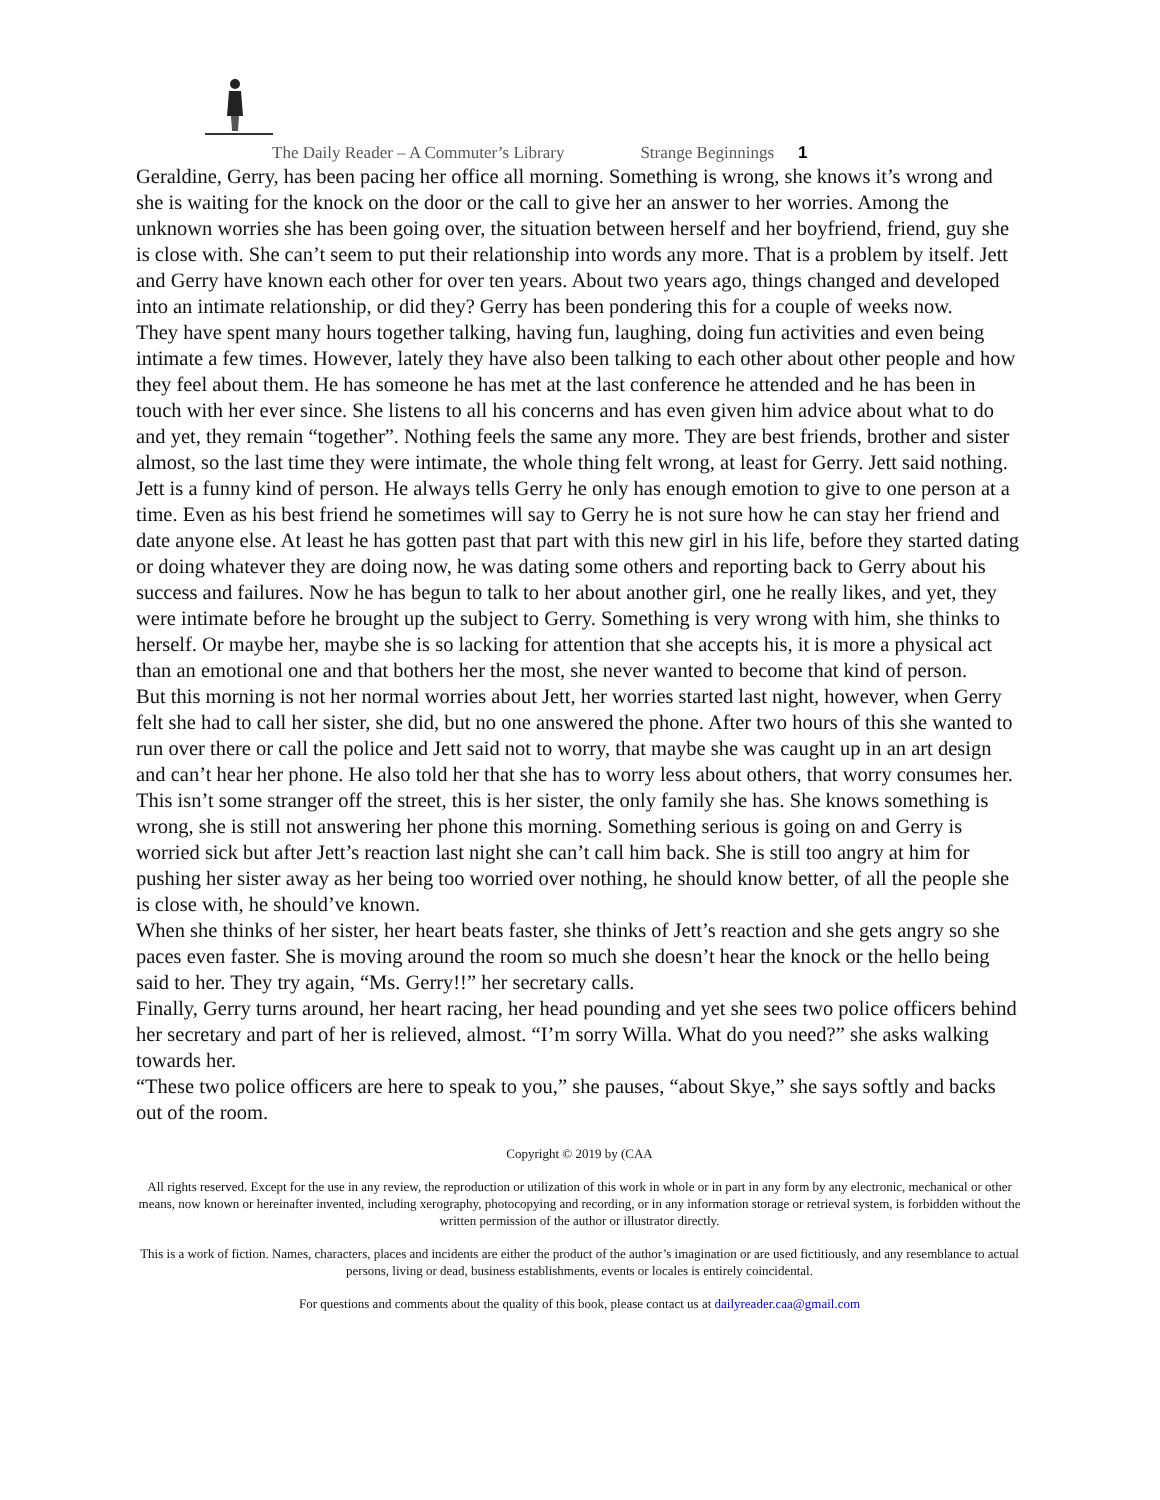The Daily Reader – A Commuter’s Library Strange Beginnings 1
Geraldine, Gerry, has been pacing her office all morning. Something is wrong, she knows it’s wrong and she is waiting for the knock on the door or the call to give her an answer to her worries. Among the unknown worries she has been going over, the situation between herself and her boyfriend, friend, guy she is close with. She can’t seem to put their relationship into words any more. That is a problem by itself. Jett and Gerry have known each other for over ten years. About two years ago, things changed and developed into an intimate relationship, or did they? Gerry has been pondering this for a couple of weeks now.
They have spent many hours together talking, having fun, laughing, doing fun activities and even being intimate a few times. However, lately they have also been talking to each other about other people and how they feel about them. He has someone he has met at the last conference he attended and he has been in touch with her ever since. She listens to all his concerns and has even given him advice about what to do and yet, they remain “together”. Nothing feels the same any more. They are best friends, brother and sister almost, so the last time they were intimate, the whole thing felt wrong, at least for Gerry. Jett said nothing.
Jett is a funny kind of person. He always tells Gerry he only has enough emotion to give to one person at a time. Even as his best friend he sometimes will say to Gerry he is not sure how he can stay her friend and date anyone else. At least he has gotten past that part with this new girl in his life, before they started dating or doing whatever they are doing now, he was dating some others and reporting back to Gerry about his success and failures. Now he has begun to talk to her about another girl, one he really likes, and yet, they were intimate before he brought up the subject to Gerry. Something is very wrong with him, she thinks to herself. Or maybe her, maybe she is so lacking for attention that she accepts his, it is more a physical act than an emotional one and that bothers her the most, she never wanted to become that kind of person.
But this morning is not her normal worries about Jett, her worries started last night, however, when Gerry felt she had to call her sister, she did, but no one answered the phone. After two hours of this she wanted to run over there or call the police and Jett said not to worry, that maybe she was caught up in an art design and can’t hear her phone. He also told her that she has to worry less about others, that worry consumes her. This isn’t some stranger off the street, this is her sister, the only family she has. She knows something is wrong, she is still not answering her phone this morning. Something serious is going on and Gerry is worried sick but after Jett’s reaction last night she can’t call him back. She is still too angry at him for pushing her sister away as her being too worried over nothing, he should know better, of all the people she is close with, he should’ve known.
When she thinks of her sister, her heart beats faster, she thinks of Jett’s reaction and she gets angry so she paces even faster. She is moving around the room so much she doesn’t hear the knock or the hello being said to her. They try again, “Ms. Gerry!!” her secretary calls.
Finally, Gerry turns around, her heart racing, her head pounding and yet she sees two police officers behind her secretary and part of her is relieved, almost. “I’m sorry Willa. What do you need?” she asks walking towards her.
“These two police officers are here to speak to you,” she pauses, “about Skye,” she says softly and backs out of the room.
Copyright © 2019 by (CAA
All rights reserved. Except for the use in any review, the reproduction or utilization of this work in whole or in part in any form by any electronic, mechanical or other means, now known or hereinafter invented, including xerography, photocopying and recording, or in any information storage or retrieval system, is forbidden without the written permission of the author or illustrator directly.
This is a work of fiction. Names, characters, places and incidents are either the product of the author’s imagination or are used fictitiously, and any resemblance to actual persons, living or dead, business establishments, events or locales is entirely coincidental.
For questions and comments about the quality of this book, please contact us at dailyreader.caa@gmail.com